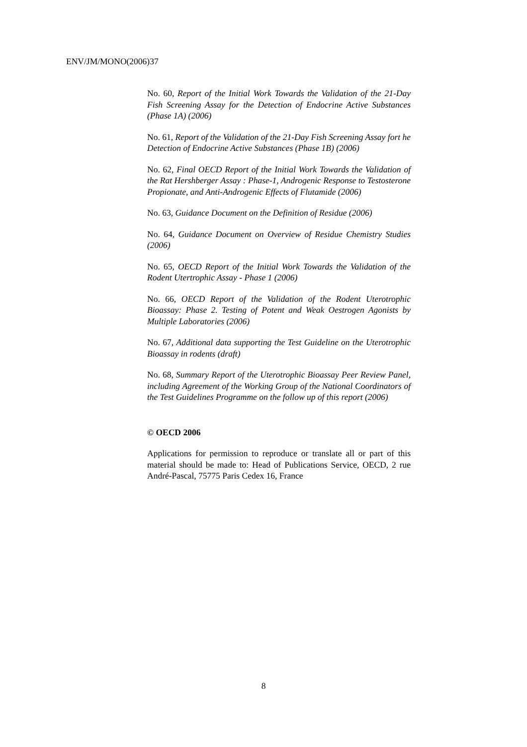ENV/JM/MONO(2006)37
No. 60, Report of the Initial Work Towards the Validation of the 21-Day Fish Screening Assay for the Detection of Endocrine Active Substances (Phase 1A) (2006)
No. 61, Report of the Validation of the 21-Day Fish Screening Assay fort he Detection of Endocrine Active Substances (Phase 1B) (2006)
No. 62, Final OECD Report of the Initial Work Towards the Validation of the Rat Hershberger Assay : Phase-1, Androgenic Response to Testosterone Propionate, and Anti-Androgenic Effects of Flutamide (2006)
No. 63, Guidance Document on the Definition of Residue (2006)
No. 64, Guidance Document on Overview of Residue Chemistry Studies (2006)
No. 65, OECD Report of the Initial Work Towards the Validation of the Rodent Utertrophic Assay - Phase 1 (2006)
No. 66, OECD Report of the Validation of the Rodent Uterotrophic Bioassay: Phase 2. Testing of Potent and Weak Oestrogen Agonists by Multiple Laboratories (2006)
No. 67, Additional data supporting the Test Guideline on the Uterotrophic Bioassay in rodents (draft)
No. 68, Summary Report of the Uterotrophic Bioassay Peer Review Panel, including Agreement of the Working Group of the National Coordinators of the Test Guidelines Programme on the follow up of this report (2006)
© OECD 2006
Applications for permission to reproduce or translate all or part of this material should be made to: Head of Publications Service, OECD, 2 rue André-Pascal, 75775 Paris Cedex 16, France
8